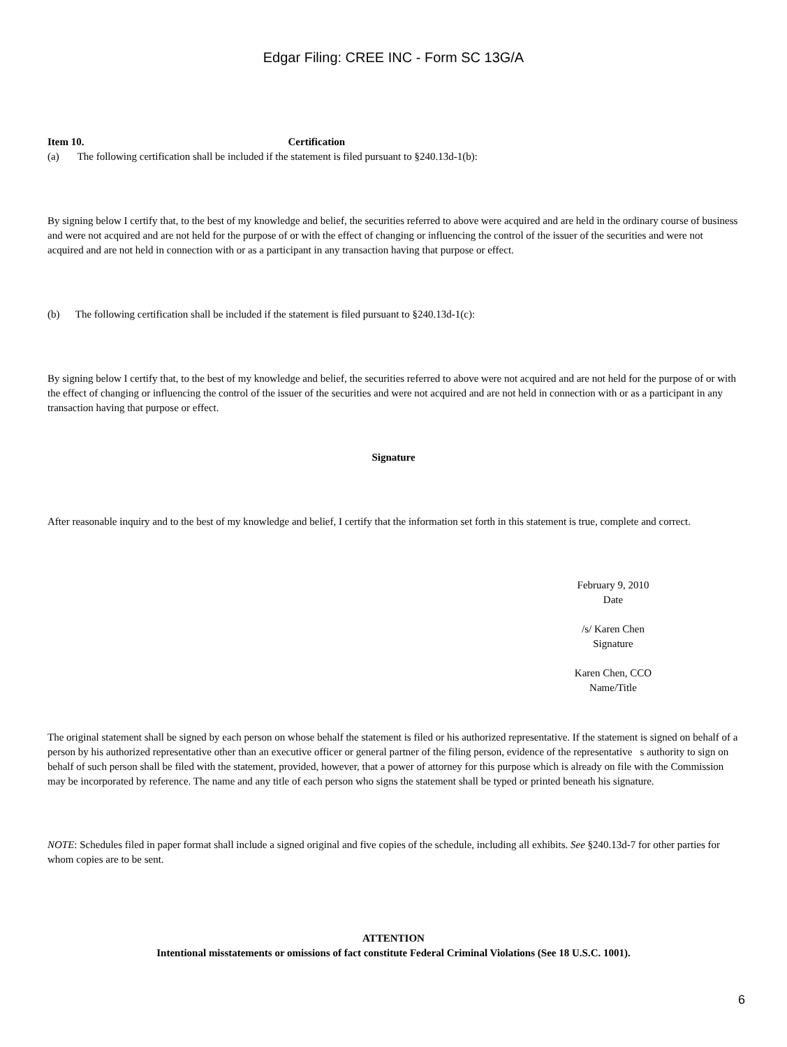Edgar Filing: CREE INC - Form SC 13G/A
Item 10. Certification
(a) The following certification shall be included if the statement is filed pursuant to §240.13d-1(b):
By signing below I certify that, to the best of my knowledge and belief, the securities referred to above were acquired and are held in the ordinary course of business and were not acquired and are not held for the purpose of or with the effect of changing or influencing the control of the issuer of the securities and were not acquired and are not held in connection with or as a participant in any transaction having that purpose or effect.
(b) The following certification shall be included if the statement is filed pursuant to §240.13d-1(c):
By signing below I certify that, to the best of my knowledge and belief, the securities referred to above were not acquired and are not held for the purpose of or with the effect of changing or influencing the control of the issuer of the securities and were not acquired and are not held in connection with or as a participant in any transaction having that purpose or effect.
Signature
After reasonable inquiry and to the best of my knowledge and belief, I certify that the information set forth in this statement is true, complete and correct.
February 9, 2010
Date
/s/ Karen Chen
Signature
Karen Chen, CCO
Name/Title
The original statement shall be signed by each person on whose behalf the statement is filed or his authorized representative. If the statement is signed on behalf of a person by his authorized representative other than an executive officer or general partner of the filing person, evidence of the representative s authority to sign on behalf of such person shall be filed with the statement, provided, however, that a power of attorney for this purpose which is already on file with the Commission may be incorporated by reference. The name and any title of each person who signs the statement shall be typed or printed beneath his signature.
NOTE: Schedules filed in paper format shall include a signed original and five copies of the schedule, including all exhibits. See §240.13d-7 for other parties for whom copies are to be sent.
ATTENTION
Intentional misstatements or omissions of fact constitute Federal Criminal Violations (See 18 U.S.C. 1001).
6